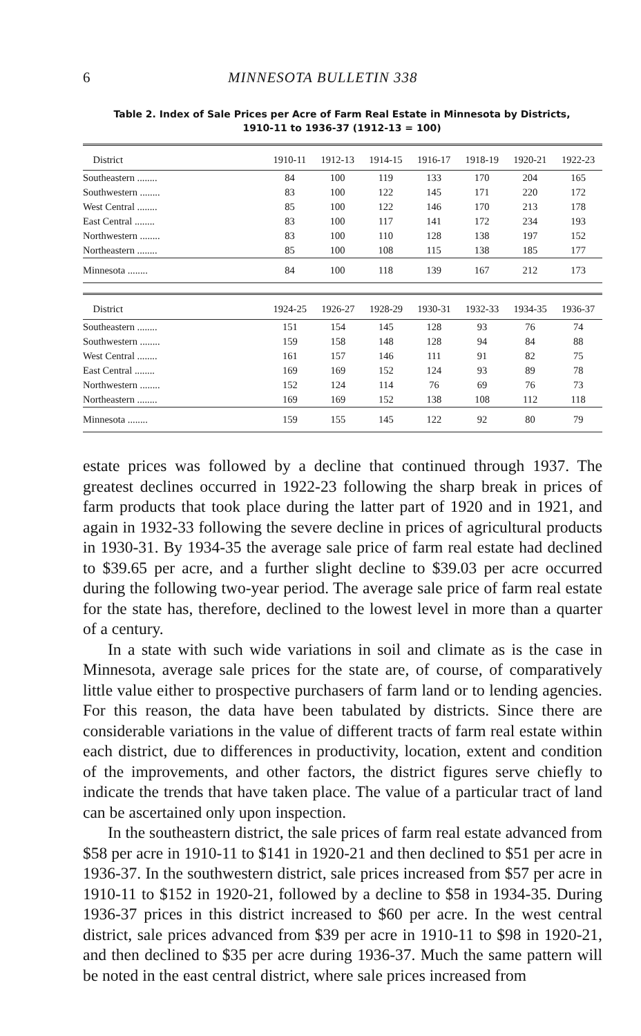6 MINNESOTA BULLETIN 338
Table 2. Index of Sale Prices per Acre of Farm Real Estate in Minnesota by Districts,
1910-11 to 1936-37 (1912-13 = 100)
| District | 1910-11 | 1912-13 | 1914-15 | 1916-17 | 1918-19 | 1920-21 | 1922-23 |
| --- | --- | --- | --- | --- | --- | --- | --- |
| Southeastern ........ | 84 | 100 | 119 | 133 | 170 | 204 | 165 |
| Southwestern ........ | 83 | 100 | 122 | 145 | 171 | 220 | 172 |
| West Central ........ | 85 | 100 | 122 | 146 | 170 | 213 | 178 |
| East Central ........ | 83 | 100 | 117 | 141 | 172 | 234 | 193 |
| Northwestern ........ | 83 | 100 | 110 | 128 | 138 | 197 | 152 |
| Northeastern ........ | 85 | 100 | 108 | 115 | 138 | 185 | 177 |
| Minnesota ........ | 84 | 100 | 118 | 139 | 167 | 212 | 173 |
| District | 1924-25 | 1926-27 | 1928-29 | 1930-31 | 1932-33 | 1934-35 | 1936-37 |
| --- | --- | --- | --- | --- | --- | --- | --- |
| Southeastern ........ | 151 | 154 | 145 | 128 | 93 | 76 | 74 |
| Southwestern ........ | 159 | 158 | 148 | 128 | 94 | 84 | 88 |
| West Central ........ | 161 | 157 | 146 | 111 | 91 | 82 | 75 |
| East Central ........ | 169 | 169 | 152 | 124 | 93 | 89 | 78 |
| Northwestern ........ | 152 | 124 | 114 | 76 | 69 | 76 | 73 |
| Northeastern ........ | 169 | 169 | 152 | 138 | 108 | 112 | 118 |
| Minnesota ........ | 159 | 155 | 145 | 122 | 92 | 80 | 79 |
estate prices was followed by a decline that continued through 1937. The greatest declines occurred in 1922-23 following the sharp break in prices of farm products that took place during the latter part of 1920 and in 1921, and again in 1932-33 following the severe decline in prices of agricultural products in 1930-31. By 1934-35 the average sale price of farm real estate had declined to $39.65 per acre, and a further slight decline to $39.03 per acre occurred during the following two-year period. The average sale price of farm real estate for the state has, therefore, declined to the lowest level in more than a quarter of a century.
In a state with such wide variations in soil and climate as is the case in Minnesota, average sale prices for the state are, of course, of comparatively little value either to prospective purchasers of farm land or to lending agencies. For this reason, the data have been tabulated by districts. Since there are considerable variations in the value of different tracts of farm real estate within each district, due to differences in productivity, location, extent and condition of the improvements, and other factors, the district figures serve chiefly to indicate the trends that have taken place. The value of a particular tract of land can be ascertained only upon inspection.
In the southeastern district, the sale prices of farm real estate advanced from $58 per acre in 1910-11 to $141 in 1920-21 and then declined to $51 per acre in 1936-37. In the southwestern district, sale prices increased from $57 per acre in 1910-11 to $152 in 1920-21, followed by a decline to $58 in 1934-35. During 1936-37 prices in this district increased to $60 per acre. In the west central district, sale prices advanced from $39 per acre in 1910-11 to $98 in 1920-21, and then declined to $35 per acre during 1936-37. Much the same pattern will be noted in the east central district, where sale prices increased from